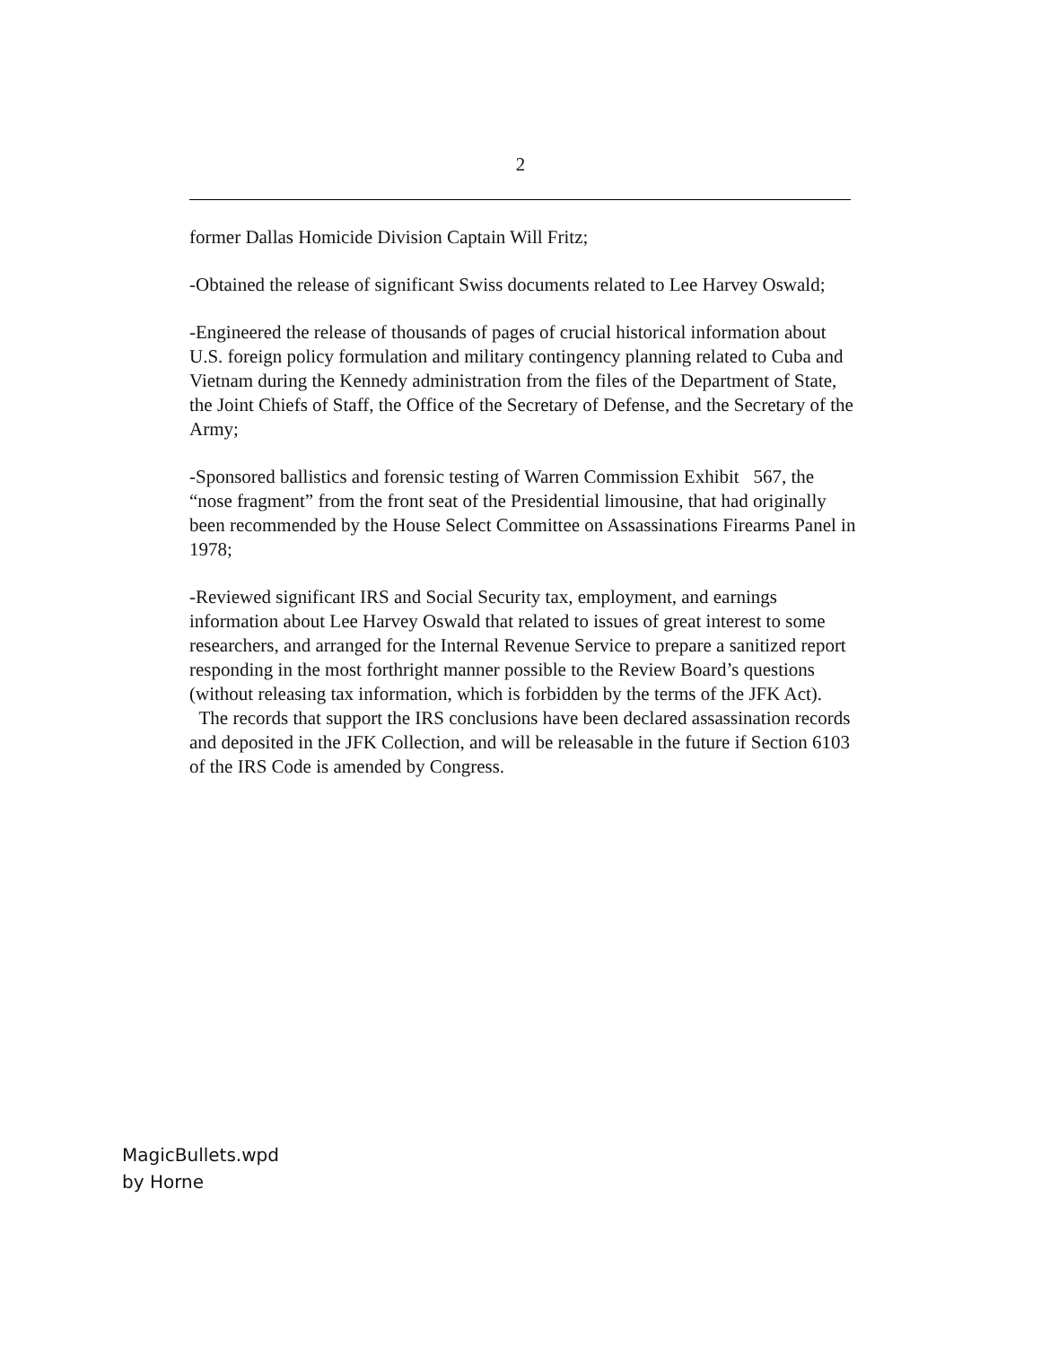2
former Dallas Homicide Division Captain Will Fritz;
-Obtained the release of significant Swiss documents related to Lee Harvey Oswald;
-Engineered the release of thousands of pages of crucial historical information about U.S. foreign policy formulation and military contingency planning related to Cuba and Vietnam during the Kennedy administration from the files of the Department of State, the Joint Chiefs of Staff, the Office of the Secretary of Defense, and the Secretary of the Army;
-Sponsored ballistics and forensic testing of Warren Commission Exhibit 567, the “nose fragment” from the front seat of the Presidential limousine, that had originally been recommended by the House Select Committee on Assassinations Firearms Panel in 1978;
-Reviewed significant IRS and Social Security tax, employment, and earnings information about Lee Harvey Oswald that related to issues of great interest to some researchers, and arranged for the Internal Revenue Service to prepare a sanitized report responding in the most forthright manner possible to the Review Board’s questions (without releasing tax information, which is forbidden by the terms of the JFK Act). The records that support the IRS conclusions have been declared assassination records and deposited in the JFK Collection, and will be releasable in the future if Section 6103 of the IRS Code is amended by Congress.
MagicBullets.wpd
by Horne